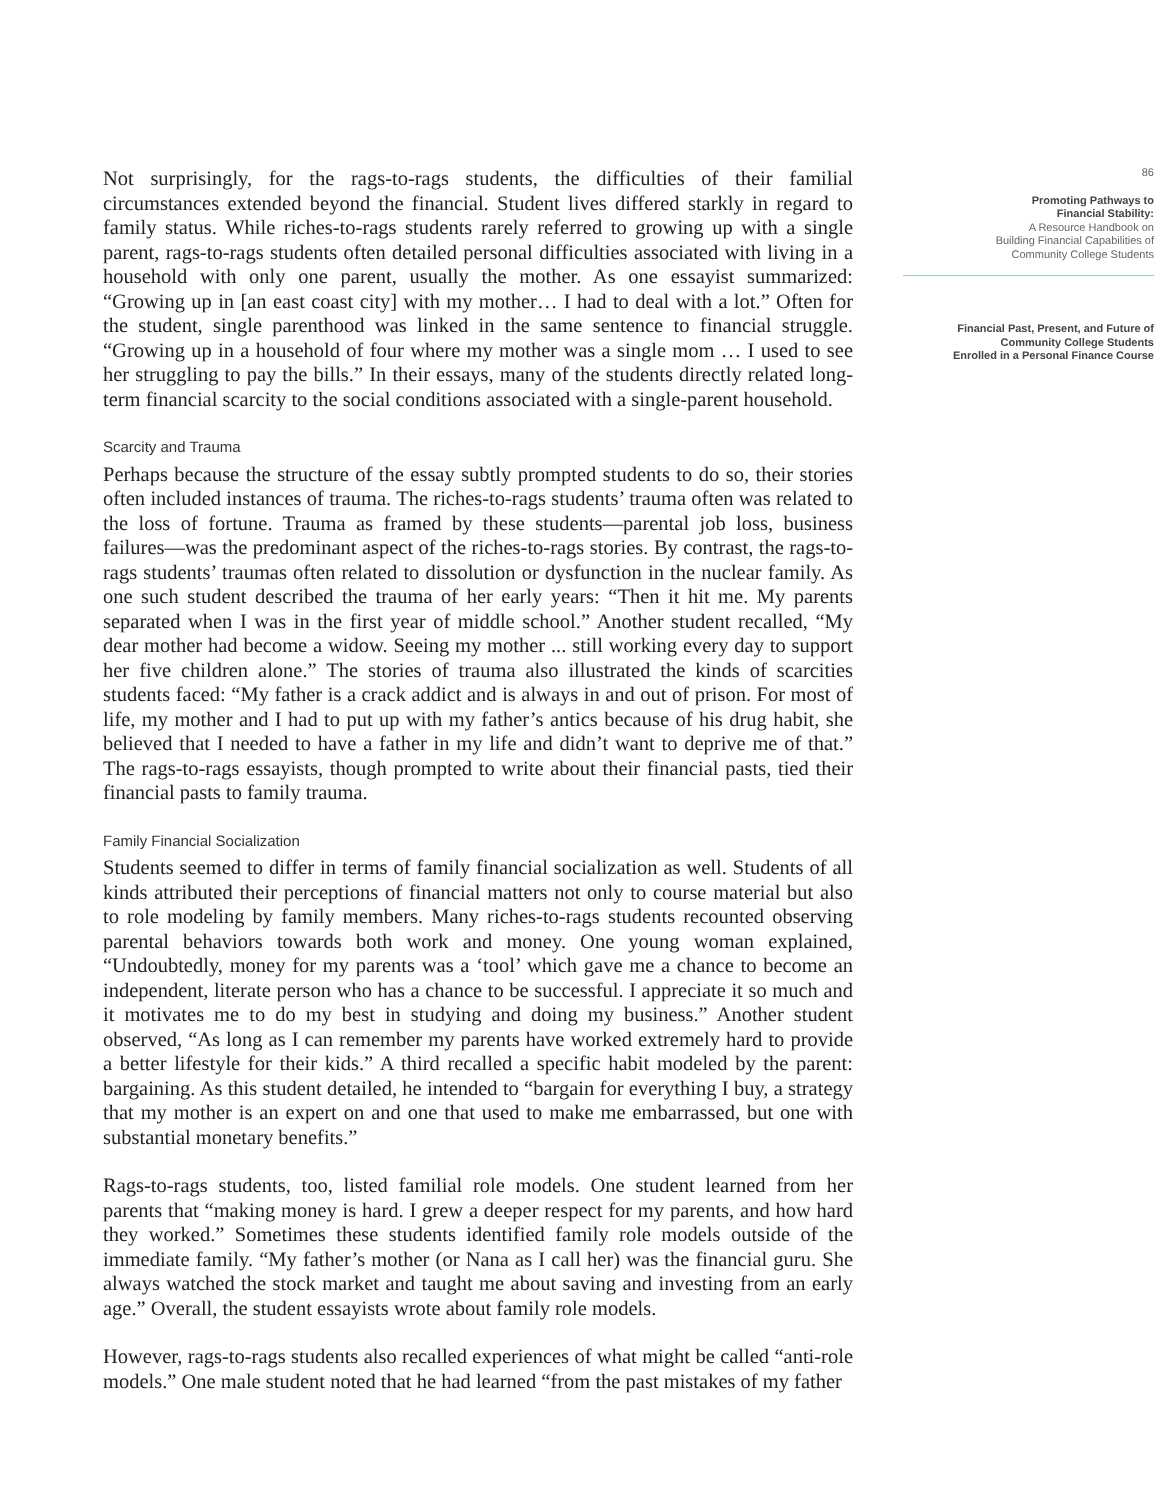Not surprisingly, for the rags-to-rags students, the difficulties of their familial circumstances extended beyond the financial. Student lives differed starkly in regard to family status. While riches-to-rags students rarely referred to growing up with a single parent, rags-to-rags students often detailed personal difficulties associated with living in a household with only one parent, usually the mother. As one essayist summarized: “Growing up in [an east coast city] with my mother… I had to deal with a lot.” Often for the student, single parenthood was linked in the same sentence to financial struggle. “Growing up in a household of four where my mother was a single mom … I used to see her struggling to pay the bills.” In their essays, many of the students directly related long-term financial scarcity to the social conditions associated with a single-parent household.
Scarcity and Trauma
Perhaps because the structure of the essay subtly prompted students to do so, their stories often included instances of trauma. The riches-to-rags students’ trauma often was related to the loss of fortune. Trauma as framed by these students—parental job loss, business failures—was the predominant aspect of the riches-to-rags stories. By contrast, the rags-to-rags students’ traumas often related to dissolution or dysfunction in the nuclear family. As one such student described the trauma of her early years: “Then it hit me. My parents separated when I was in the first year of middle school.” Another student recalled, “My dear mother had become a widow. Seeing my mother ... still working every day to support her five children alone.” The stories of trauma also illustrated the kinds of scarcities students faced: “My father is a crack addict and is always in and out of prison. For most of life, my mother and I had to put up with my father’s antics because of his drug habit, she believed that I needed to have a father in my life and didn’t want to deprive me of that.” The rags-to-rags essayists, though prompted to write about their financial pasts, tied their financial pasts to family trauma.
Family Financial Socialization
Students seemed to differ in terms of family financial socialization as well. Students of all kinds attributed their perceptions of financial matters not only to course material but also to role modeling by family members. Many riches-to-rags students recounted observing parental behaviors towards both work and money. One young woman explained, “Undoubtedly, money for my parents was a ‘tool’ which gave me a chance to become an independent, literate person who has a chance to be successful. I appreciate it so much and it motivates me to do my best in studying and doing my business.” Another student observed, “As long as I can remember my parents have worked extremely hard to provide a better lifestyle for their kids.” A third recalled a specific habit modeled by the parent: bargaining. As this student detailed, he intended to “bargain for everything I buy, a strategy that my mother is an expert on and one that used to make me embarrassed, but one with substantial monetary benefits.”
Rags-to-rags students, too, listed familial role models. One student learned from her parents that “making money is hard. I grew a deeper respect for my parents, and how hard they worked.” Sometimes these students identified family role models outside of the immediate family. “My father’s mother (or Nana as I call her) was the financial guru. She always watched the stock market and taught me about saving and investing from an early age.” Overall, the student essayists wrote about family role models.
However, rags-to-rags students also recalled experiences of what might be called “anti-role models.” One male student noted that he had learned “from the past mistakes of my father
86
Promoting Pathways to
Financial Stability:
A Resource Handbook on
Building Financial Capabilities of
Community College Students
Financial Past, Present, and Future of
Community College Students
Enrolled in a Personal Finance Course